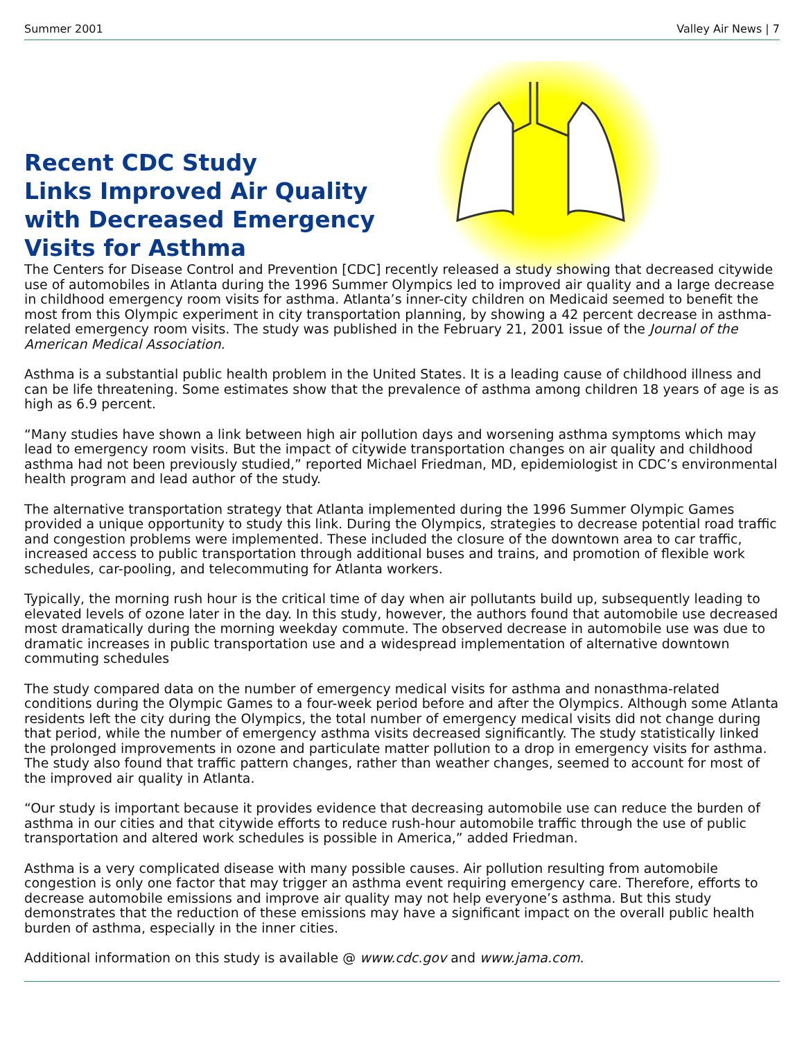Summer 2001 Valley Air News | 7
Recent CDC Study
Links Improved Air Quality
with Decreased Emergency
Visits for Asthma
The Centers for Disease Control and Prevention [CDC] recently released a study showing that decreased citywide use of automobiles in Atlanta during the 1996 Summer Olympics led to improved air quality and a large decrease in childhood emergency room visits for asthma. Atlanta’s inner-city children on Medicaid seemed to benefit the most from this Olympic experiment in city transportation planning, by showing a 42 percent decrease in asthma-related emergency room visits. The study was published in the February 21, 2001 issue of the Journal of the American Medical Association.
Asthma is a substantial public health problem in the United States. It is a leading cause of childhood illness and can be life threatening. Some estimates show that the prevalence of asthma among children 18 years of age is as high as 6.9 percent.
“Many studies have shown a link between high air pollution days and worsening asthma symptoms which may lead to emergency room visits. But the impact of citywide transportation changes on air quality and childhood asthma had not been previously studied,” reported Michael Friedman, MD, epidemiologist in CDC’s environmental health program and lead author of the study.
The alternative transportation strategy that Atlanta implemented during the 1996 Summer Olympic Games provided a unique opportunity to study this link. During the Olympics, strategies to decrease potential road traffic and congestion problems were implemented. These included the closure of the downtown area to car traffic, increased access to public transportation through additional buses and trains, and promotion of flexible work schedules, car-pooling, and telecommuting for Atlanta workers.
Typically, the morning rush hour is the critical time of day when air pollutants build up, subsequently leading to elevated levels of ozone later in the day. In this study, however, the authors found that automobile use decreased most dramatically during the morning weekday commute. The observed decrease in automobile use was due to dramatic increases in public transportation use and a widespread implementation of alternative downtown commuting schedules
The study compared data on the number of emergency medical visits for asthma and nonasthma-related conditions during the Olympic Games to a four-week period before and after the Olympics. Although some Atlanta residents left the city during the Olympics, the total number of emergency medical visits did not change during that period, while the number of emergency asthma visits decreased significantly. The study statistically linked the prolonged improvements in ozone and particulate matter pollution to a drop in emergency visits for asthma. The study also found that traffic pattern changes, rather than weather changes, seemed to account for most of the improved air quality in Atlanta.
“Our study is important because it provides evidence that decreasing automobile use can reduce the burden of asthma in our cities and that citywide efforts to reduce rush-hour automobile traffic through the use of public transportation and altered work schedules is possible in America,” added Friedman.
Asthma is a very complicated disease with many possible causes. Air pollution resulting from automobile congestion is only one factor that may trigger an asthma event requiring emergency care. Therefore, efforts to decrease automobile emissions and improve air quality may not help everyone’s asthma. But this study demonstrates that the reduction of these emissions may have a significant impact on the overall public health burden of asthma, especially in the inner cities.
Additional information on this study is available @ www.cdc.gov and www.jama.com.